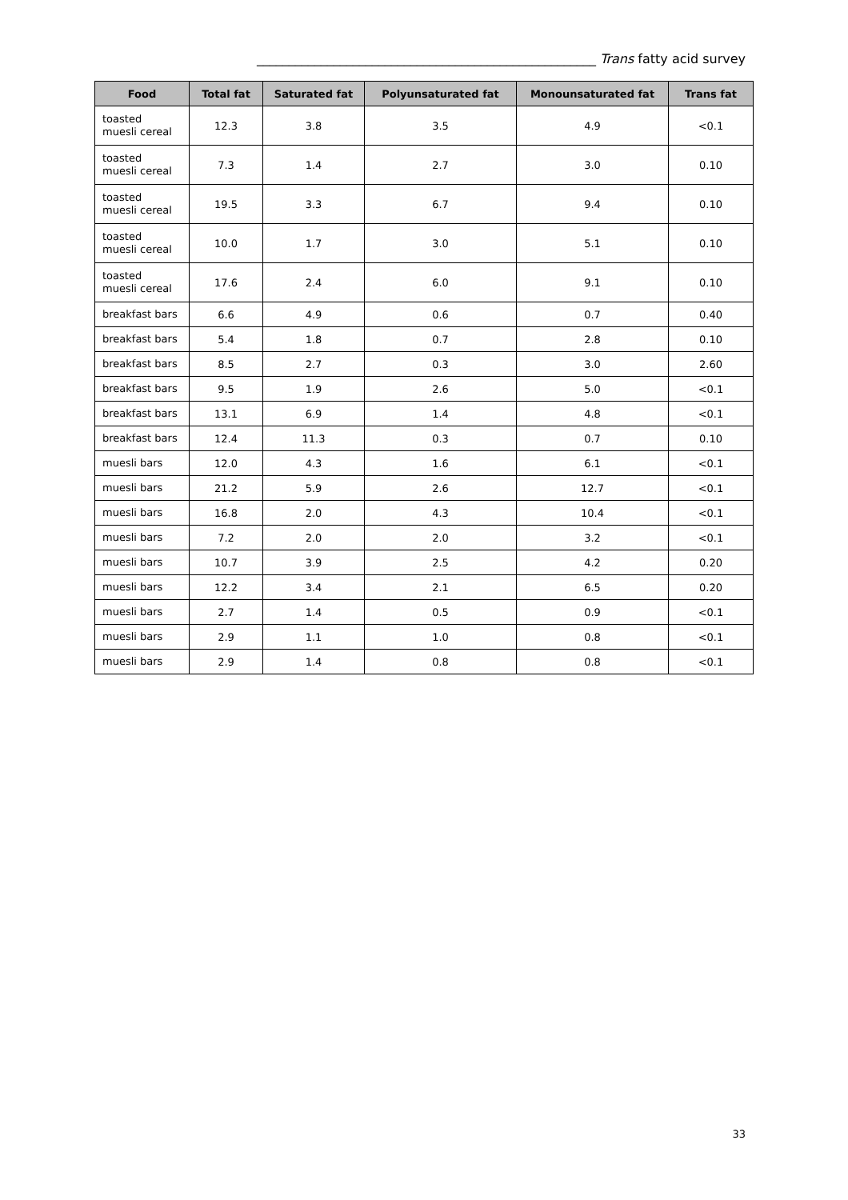_____________________________________________________ Trans fatty acid survey
| Food | Total fat | Saturated fat | Polyunsaturated fat | Monounsaturated fat | Trans fat |
| --- | --- | --- | --- | --- | --- |
| toasted muesli cereal | 12.3 | 3.8 | 3.5 | 4.9 | <0.1 |
| toasted muesli cereal | 7.3 | 1.4 | 2.7 | 3.0 | 0.10 |
| toasted muesli cereal | 19.5 | 3.3 | 6.7 | 9.4 | 0.10 |
| toasted muesli cereal | 10.0 | 1.7 | 3.0 | 5.1 | 0.10 |
| toasted muesli cereal | 17.6 | 2.4 | 6.0 | 9.1 | 0.10 |
| breakfast bars | 6.6 | 4.9 | 0.6 | 0.7 | 0.40 |
| breakfast bars | 5.4 | 1.8 | 0.7 | 2.8 | 0.10 |
| breakfast bars | 8.5 | 2.7 | 0.3 | 3.0 | 2.60 |
| breakfast bars | 9.5 | 1.9 | 2.6 | 5.0 | <0.1 |
| breakfast bars | 13.1 | 6.9 | 1.4 | 4.8 | <0.1 |
| breakfast bars | 12.4 | 11.3 | 0.3 | 0.7 | 0.10 |
| muesli bars | 12.0 | 4.3 | 1.6 | 6.1 | <0.1 |
| muesli bars | 21.2 | 5.9 | 2.6 | 12.7 | <0.1 |
| muesli bars | 16.8 | 2.0 | 4.3 | 10.4 | <0.1 |
| muesli bars | 7.2 | 2.0 | 2.0 | 3.2 | <0.1 |
| muesli bars | 10.7 | 3.9 | 2.5 | 4.2 | 0.20 |
| muesli bars | 12.2 | 3.4 | 2.1 | 6.5 | 0.20 |
| muesli bars | 2.7 | 1.4 | 0.5 | 0.9 | <0.1 |
| muesli bars | 2.9 | 1.1 | 1.0 | 0.8 | <0.1 |
| muesli bars | 2.9 | 1.4 | 0.8 | 0.8 | <0.1 |
33